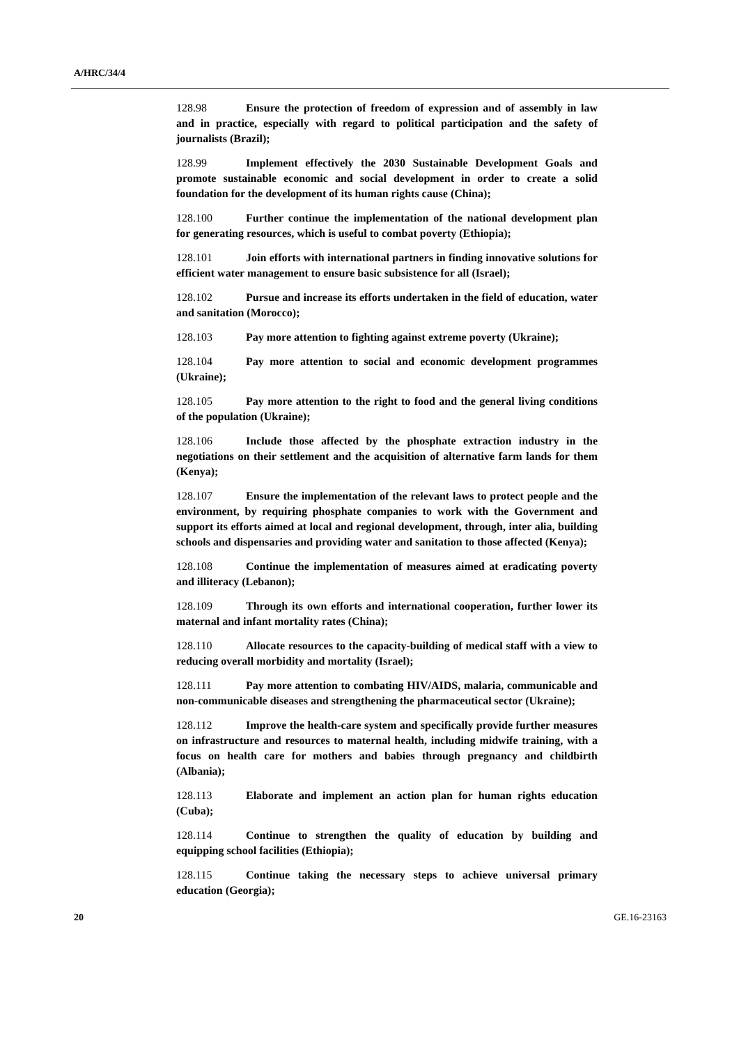A/HRC/34/4
128.98 Ensure the protection of freedom of expression and of assembly in law and in practice, especially with regard to political participation and the safety of journalists (Brazil);
128.99 Implement effectively the 2030 Sustainable Development Goals and promote sustainable economic and social development in order to create a solid foundation for the development of its human rights cause (China);
128.100 Further continue the implementation of the national development plan for generating resources, which is useful to combat poverty (Ethiopia);
128.101 Join efforts with international partners in finding innovative solutions for efficient water management to ensure basic subsistence for all (Israel);
128.102 Pursue and increase its efforts undertaken in the field of education, water and sanitation (Morocco);
128.103 Pay more attention to fighting against extreme poverty (Ukraine);
128.104 Pay more attention to social and economic development programmes (Ukraine);
128.105 Pay more attention to the right to food and the general living conditions of the population (Ukraine);
128.106 Include those affected by the phosphate extraction industry in the negotiations on their settlement and the acquisition of alternative farm lands for them (Kenya);
128.107 Ensure the implementation of the relevant laws to protect people and the environment, by requiring phosphate companies to work with the Government and support its efforts aimed at local and regional development, through, inter alia, building schools and dispensaries and providing water and sanitation to those affected (Kenya);
128.108 Continue the implementation of measures aimed at eradicating poverty and illiteracy (Lebanon);
128.109 Through its own efforts and international cooperation, further lower its maternal and infant mortality rates (China);
128.110 Allocate resources to the capacity-building of medical staff with a view to reducing overall morbidity and mortality (Israel);
128.111 Pay more attention to combating HIV/AIDS, malaria, communicable and non-communicable diseases and strengthening the pharmaceutical sector (Ukraine);
128.112 Improve the health-care system and specifically provide further measures on infrastructure and resources to maternal health, including midwife training, with a focus on health care for mothers and babies through pregnancy and childbirth (Albania);
128.113 Elaborate and implement an action plan for human rights education (Cuba);
128.114 Continue to strengthen the quality of education by building and equipping school facilities (Ethiopia);
128.115 Continue taking the necessary steps to achieve universal primary education (Georgia);
20 GE.16-23163